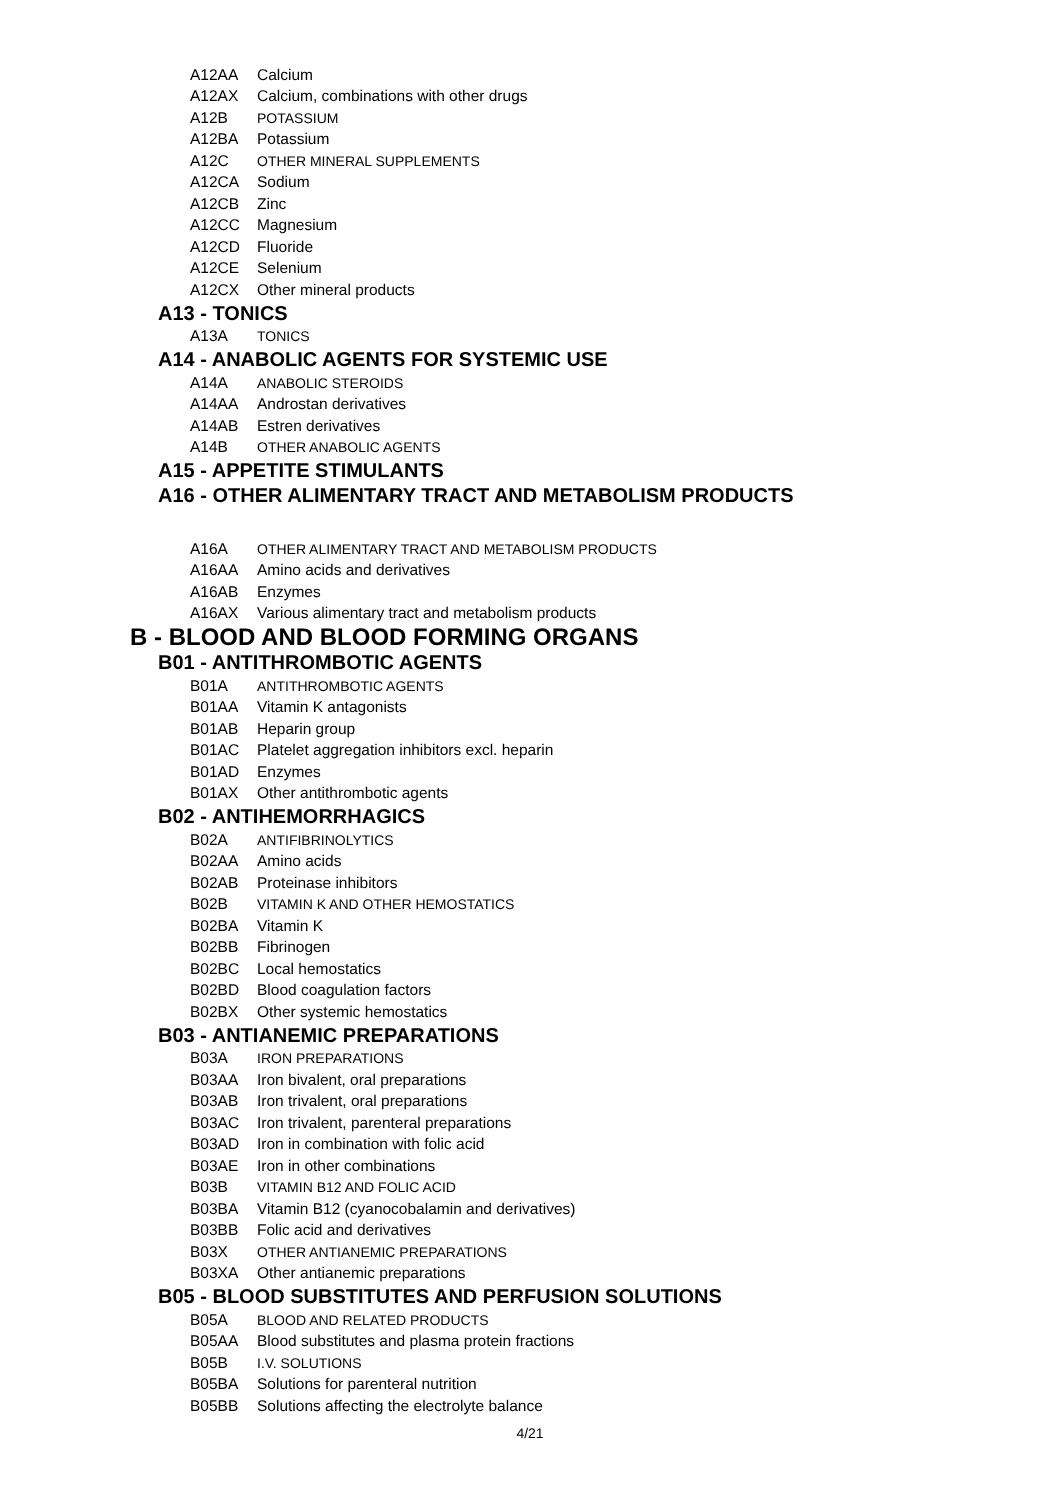A12AA Calcium
A12AX Calcium, combinations with other drugs
A12B POTASSIUM
A12BA Potassium
A12C OTHER MINERAL SUPPLEMENTS
A12CA Sodium
A12CB Zinc
A12CC Magnesium
A12CD Fluoride
A12CE Selenium
A12CX Other mineral products
A13 - TONICS
A13A TONICS
A14 - ANABOLIC AGENTS FOR SYSTEMIC USE
A14A ANABOLIC STEROIDS
A14AA Androstan derivatives
A14AB Estren derivatives
A14B OTHER ANABOLIC AGENTS
A15 - APPETITE STIMULANTS
A16 - OTHER ALIMENTARY TRACT AND METABOLISM PRODUCTS
A16A OTHER ALIMENTARY TRACT AND METABOLISM PRODUCTS
A16AA Amino acids and derivatives
A16AB Enzymes
A16AX Various alimentary tract and metabolism products
B - BLOOD AND BLOOD FORMING ORGANS
B01 - ANTITHROMBOTIC AGENTS
B01A ANTITHROMBOTIC AGENTS
B01AA Vitamin K antagonists
B01AB Heparin group
B01AC Platelet aggregation inhibitors excl. heparin
B01AD Enzymes
B01AX Other antithrombotic agents
B02 - ANTIHEMORRHAGICS
B02A ANTIFIBRINOLYTICS
B02AA Amino acids
B02AB Proteinase inhibitors
B02B VITAMIN K AND OTHER HEMOSTATICS
B02BA Vitamin K
B02BB Fibrinogen
B02BC Local hemostatics
B02BD Blood coagulation factors
B02BX Other systemic hemostatics
B03 - ANTIANEMIC PREPARATIONS
B03A IRON PREPARATIONS
B03AA Iron bivalent, oral preparations
B03AB Iron trivalent, oral preparations
B03AC Iron trivalent, parenteral preparations
B03AD Iron in combination with folic acid
B03AE Iron in other combinations
B03B VITAMIN B12 AND FOLIC ACID
B03BA Vitamin B12 (cyanocobalamin and derivatives)
B03BB Folic acid and derivatives
B03X OTHER ANTIANEMIC PREPARATIONS
B03XA Other antianemic preparations
B05 - BLOOD SUBSTITUTES AND PERFUSION SOLUTIONS
B05A BLOOD AND RELATED PRODUCTS
B05AA Blood substitutes and plasma protein fractions
B05B I.V. SOLUTIONS
B05BA Solutions for parenteral nutrition
B05BB Solutions affecting the electrolyte balance
4/21